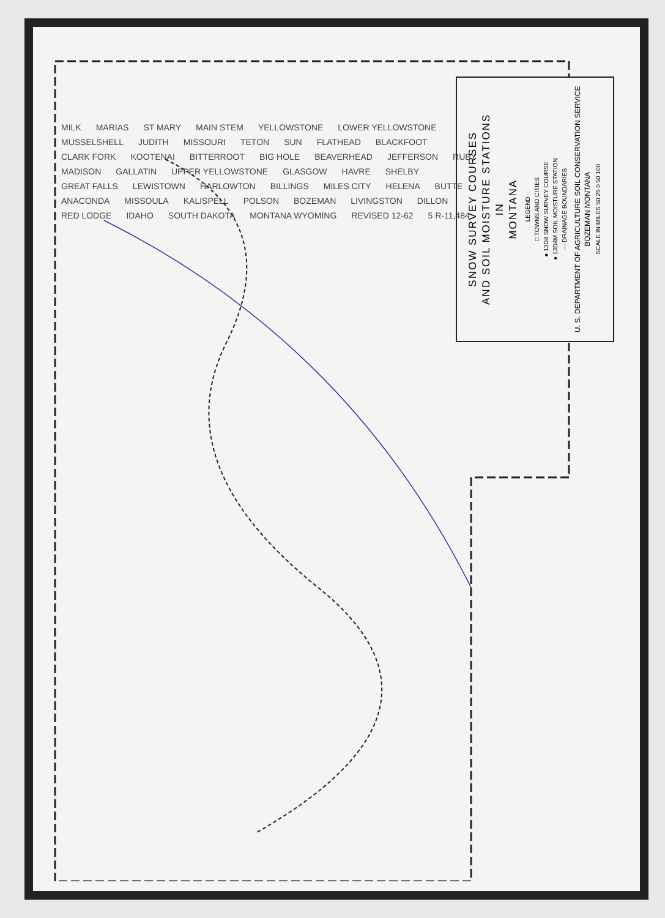SNOW SURVEY COURSES
AND SOIL MOISTURE STATIONS
IN
MONTANA
LEGEND
□ TOWNS AND CITIES
● 13D4 SNOW SURVEY COURSE
● 13D4M SOIL MOISTURE STATION
--- DRAINAGE BOUNDARIES
U. S. DEPARTMENT OF AGRICULTURE SOIL CONSERVATION SERVICE
BOZEMAN MONTANA
SCALE IN MILES 50 25 0 50 100
MILK MARIAS ST MARY MAIN STEM YELLOWSTONE LOWER YELLOWSTONE MUSSELSHELL JUDITH MISSOURI TETON SUN FLATHEAD BLACKFOOT CLARK FORK KOOTENAI BITTERROOT BIG HOLE BEAVERHEAD JEFFERSON RUBY MADISON GALLATIN UPPER YELLOWSTONE GLASGOW HAVRE SHELBY GREAT FALLS LEWISTOWN HARLOWTON BILLINGS MILES CITY HELENA BUTTE ANACONDA MISSOULA KALISPELL POLSON BOZEMAN LIVINGSTON DILLON RED LODGE IDAHO SOUTH DAKOTA MONTANA WYOMING REVISED 12-62 5 R-11,484